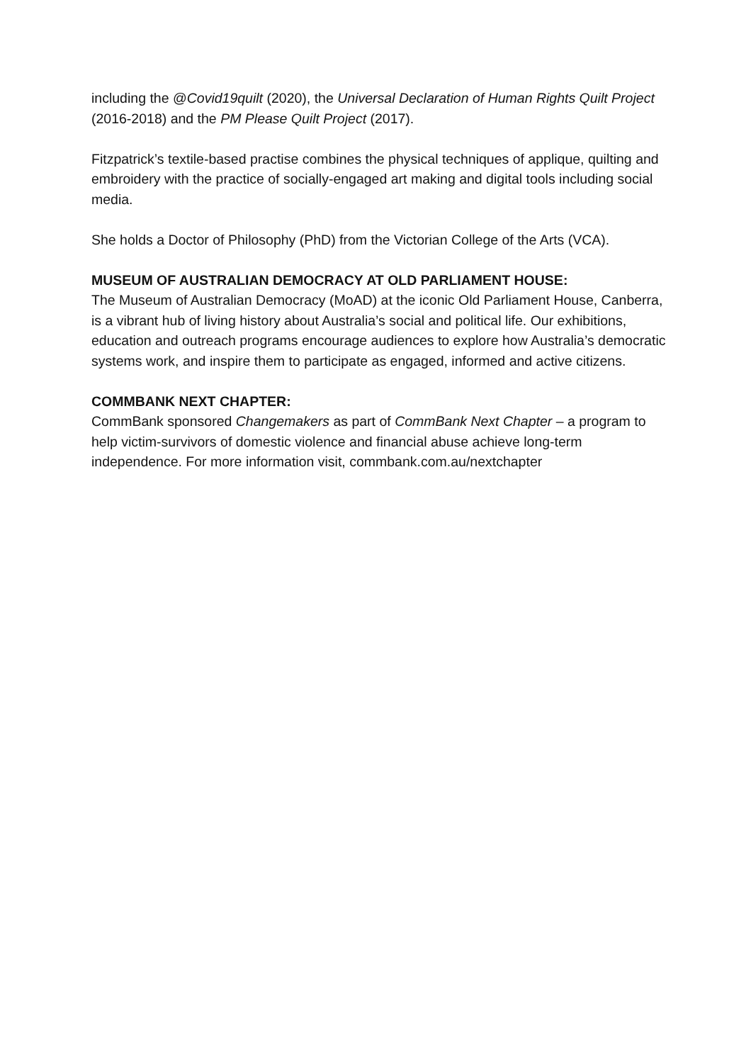including the @Covid19quilt (2020), the Universal Declaration of Human Rights Quilt Project (2016-2018) and the PM Please Quilt Project (2017).
Fitzpatrick’s textile-based practise combines the physical techniques of applique, quilting and embroidery with the practice of socially-engaged art making and digital tools including social media.
She holds a Doctor of Philosophy (PhD) from the Victorian College of the Arts (VCA).
MUSEUM OF AUSTRALIAN DEMOCRACY AT OLD PARLIAMENT HOUSE:
The Museum of Australian Democracy (MoAD) at the iconic Old Parliament House, Canberra, is a vibrant hub of living history about Australia’s social and political life. Our exhibitions, education and outreach programs encourage audiences to explore how Australia’s democratic systems work, and inspire them to participate as engaged, informed and active citizens.
COMMBANK NEXT CHAPTER:
CommBank sponsored Changemakers as part of CommBank Next Chapter – a program to help victim-survivors of domestic violence and financial abuse achieve long-term independence. For more information visit, commbank.com.au/nextchapter